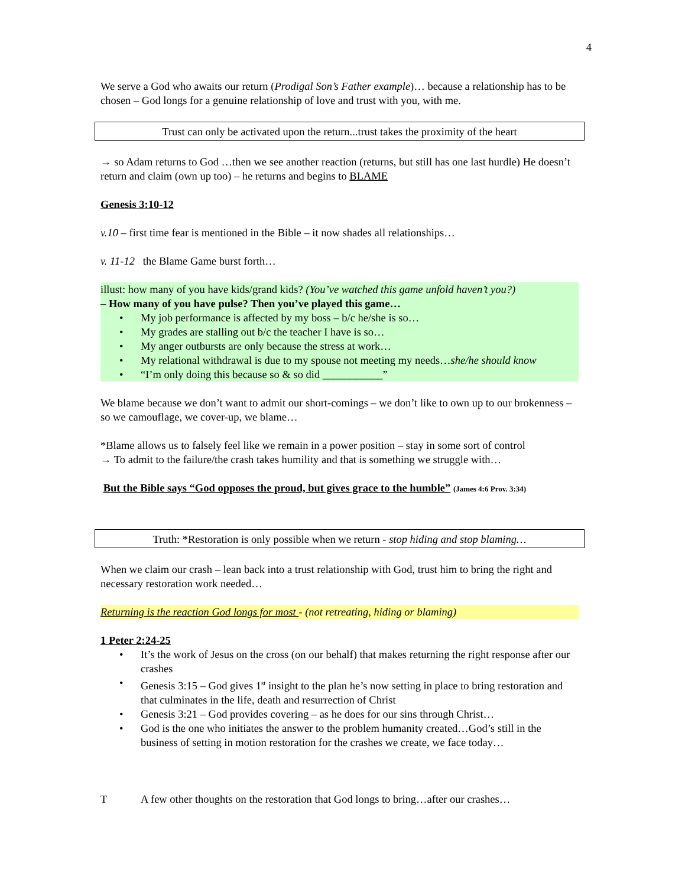4
We serve a God who awaits our return (Prodigal Son’s Father example)… because a relationship has to be chosen – God longs for a genuine relationship of love and trust with you, with me.
Trust can only be activated upon the return...trust takes the proximity of the heart
→ so Adam returns to God …then we see another reaction (returns, but still has one last hurdle) He doesn’t return and claim (own up too) – he returns and begins to BLAME
Genesis 3:10-12
v.10 – first time fear is mentioned in the Bible – it now shades all relationships…
v. 11-12 the Blame Game burst forth…
illust: how many of you have kids/grand kids? (You’ve watched this game unfold haven’t you?)
– How many of you have pulse? Then you’ve played this game…
• My job performance is affected by my boss – b/c he/she is so…
• My grades are stalling out b/c the teacher I have is so…
• My anger outbursts are only because the stress at work…
• My relational withdrawal is due to my spouse not meeting my needs…she/he should know
• “I’m only doing this because so & so did ___________”
We blame because we don’t want to admit our short-comings – we don’t like to own up to our brokenness – so we camouflage, we cover-up, we blame…
*Blame allows us to falsely feel like we remain in a power position – stay in some sort of control
→ To admit to the failure/the crash takes humility and that is something we struggle with…
But the Bible says “God opposes the proud, but gives grace to the humble” (James 4:6 Prov. 3:34)
Truth: *Restoration is only possible when we return - stop hiding and stop blaming…
When we claim our crash – lean back into a trust relationship with God, trust him to bring the right and necessary restoration work needed…
Returning is the reaction God longs for most - (not retreating, hiding or blaming)
1 Peter 2:24-25
• It’s the work of Jesus on the cross (on our behalf) that makes returning the right response after our crashes
• Genesis 3:15 – God gives 1<sup>st</sup> insight to the plan he’s now setting in place to bring restoration and that culminates in the life, death and resurrection of Christ
• Genesis 3:21 – God provides covering – as he does for our sins through Christ…
• God is the one who initiates the answer to the problem humanity created…God’s still in the business of setting in motion restoration for the crashes we create, we face today…
T A few other thoughts on the restoration that God longs to bring…after our crashes…